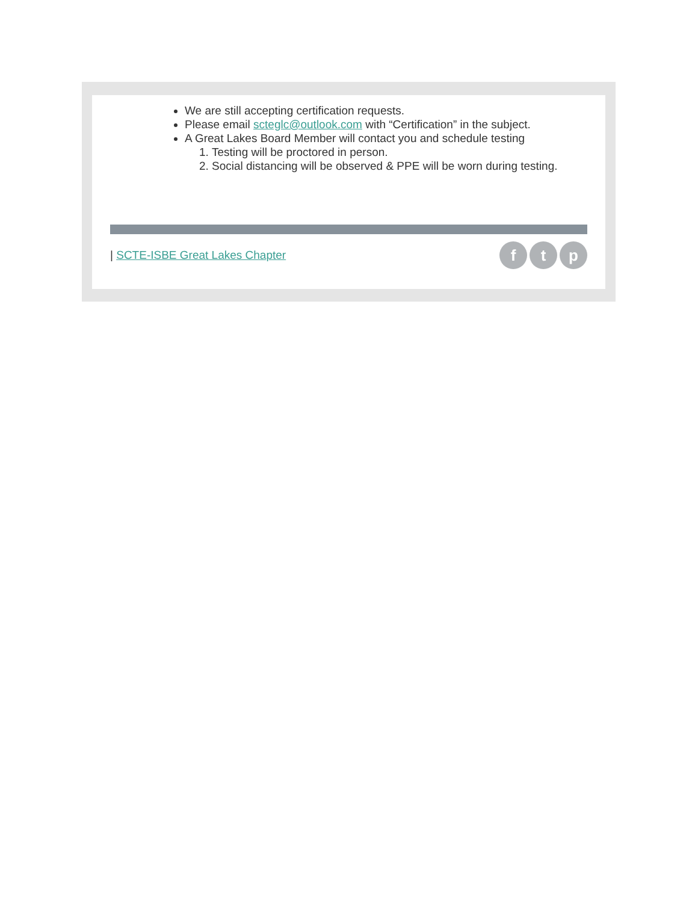We are still accepting certification requests.
Please email scteglc@outlook.com with “Certification” in the subject.
A Great Lakes Board Member will contact you and schedule testing
1. Testing will be proctored in person.
2. Social distancing will be observed & PPE will be worn during testing.
| SCTE-ISBE Great Lakes Chapter
ft p